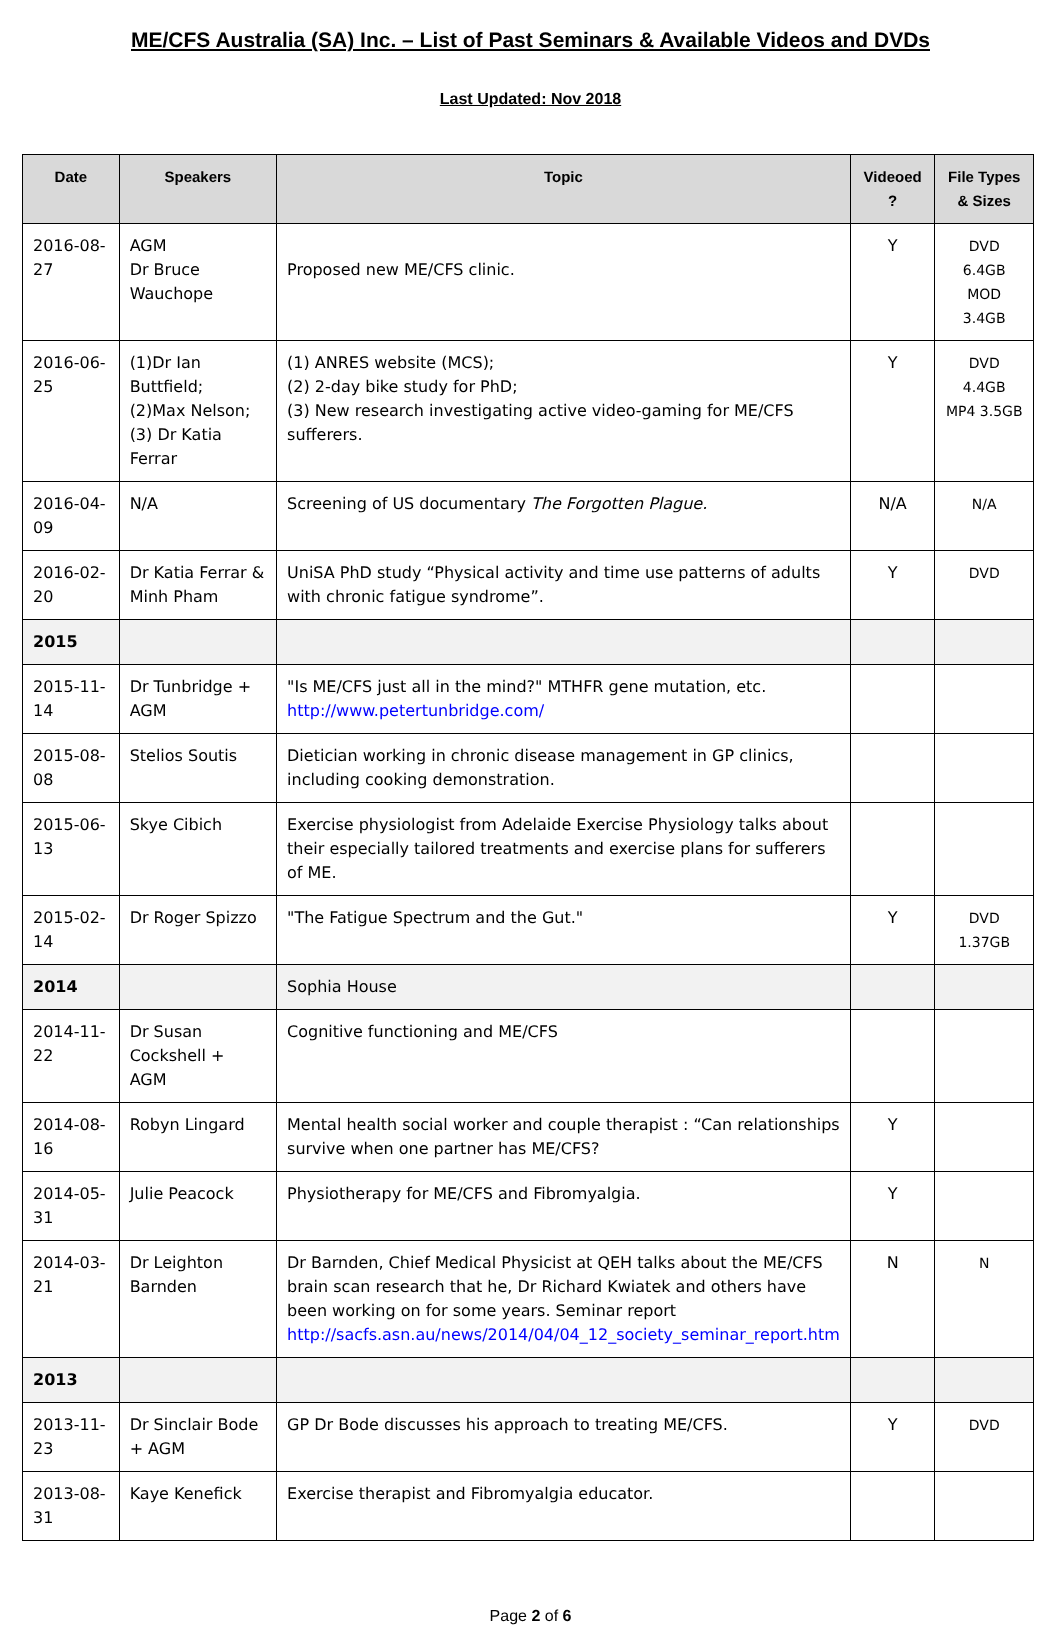ME/CFS Australia (SA) Inc. – List of Past Seminars & Available Videos and DVDs
Last Updated: Nov 2018
| Date | Speakers | Topic | Videoed ? | File Types & Sizes |
| --- | --- | --- | --- | --- |
| 2016-08-27 | AGM Dr Bruce Wauchope | Proposed new ME/CFS clinic. | Y | DVD 6.4GB MOD 3.4GB |
| 2016-06-25 | (1)Dr Ian Buttfield; (2)Max Nelson; (3) Dr Katia Ferrar | (1) ANRES website (MCS); (2) 2-day bike study for PhD; (3) New research investigating active video-gaming for ME/CFS sufferers. | Y | DVD 4.4GB MP4 3.5GB |
| 2016-04-09 | N/A | Screening of US documentary The Forgotten Plague. | N/A | N/A |
| 2016-02-20 | Dr Katia Ferrar & Minh Pham | UniSA PhD study “Physical activity and time use patterns of adults with chronic fatigue syndrome”. | Y | DVD |
| 2015 | | | | |
| 2015-11-14 | Dr Tunbridge + AGM | "Is ME/CFS just all in the mind?" MTHFR gene mutation, etc. http://www.petertunbridge.com/ | | |
| 2015-08-08 | Stelios Soutis | Dietician working in chronic disease management in GP clinics, including cooking demonstration. | | |
| 2015-06-13 | Skye Cibich | Exercise physiologist from Adelaide Exercise Physiology talks about their especially tailored treatments and exercise plans for sufferers of ME. | | |
| 2015-02-14 | Dr Roger Spizzo | "The Fatigue Spectrum and the Gut." | Y | DVD 1.37GB |
| 2014 | | Sophia House | | |
| 2014-11-22 | Dr Susan Cockshell + AGM | Cognitive functioning and ME/CFS | | |
| 2014-08-16 | Robyn Lingard | Mental health social worker and couple therapist : “Can relationships survive when one partner has ME/CFS? | Y | |
| 2014-05-31 | Julie Peacock | Physiotherapy for ME/CFS and Fibromyalgia. | Y | |
| 2014-03-21 | Dr Leighton Barnden | Dr Barnden, Chief Medical Physicist at QEH talks about the ME/CFS brain scan research that he, Dr Richard Kwiatek and others have been working on for some years. Seminar report http://sacfs.asn.au/news/2014/04/04_12_society_seminar_report.htm | N | N |
| 2013 | | | | |
| 2013-11-23 | Dr Sinclair Bode + AGM | GP Dr Bode discusses his approach to treating ME/CFS. | Y | DVD |
| 2013-08-31 | Kaye Kenefick | Exercise therapist and Fibromyalgia educator. | | |
Page 2 of 6